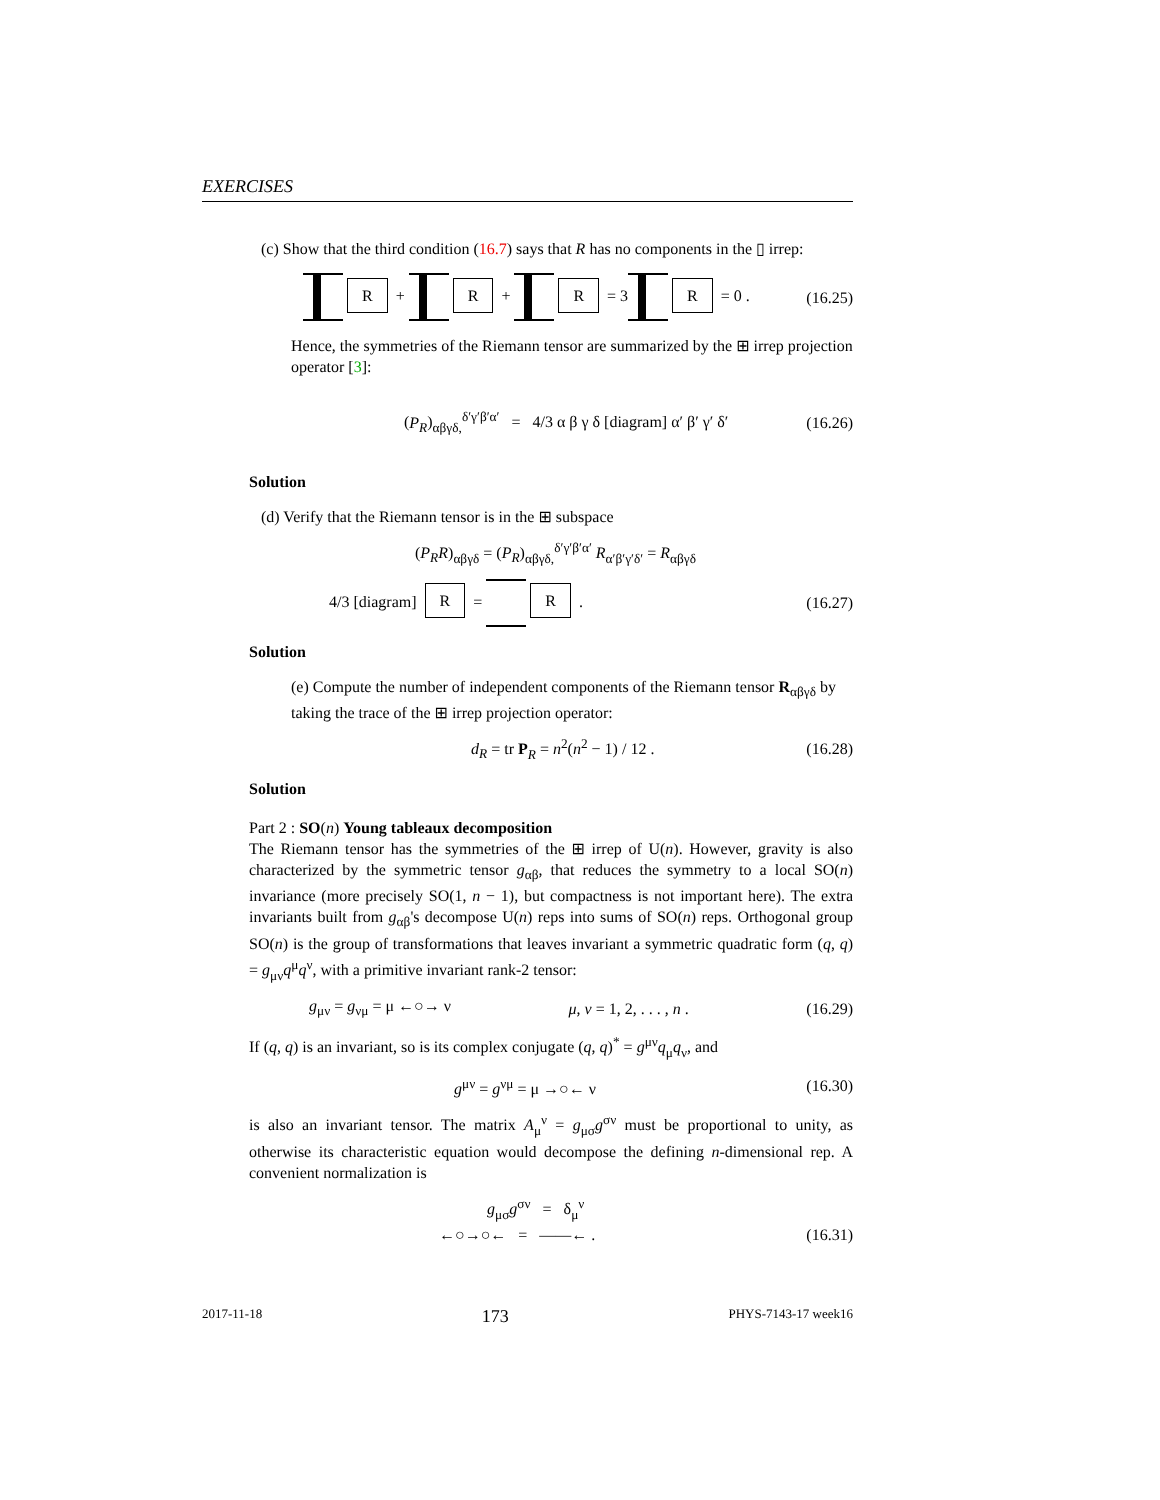EXERCISES
(c) Show that the third condition (16.7) says that R has no components in the ▯ irrep:
R + R + R = 3 R = 0 . (16.25)
Hence, the symmetries of the Riemann tensor are summarized by the ⊞ irrep projection operator [3]:
(P<sub>R</sub>)<sub>αβγδ,</sub><sup>δ′γ′β′α′</sup> = 4/3 α β γ δ [diagram] α′ β′ γ′ δ′ (16.26)
Solution
(d) Verify that the Riemann tensor is in the ⊞ subspace
(P<sub>R</sub>R)<sub>αβγδ</sub> = (P<sub>R</sub>)<sub>αβγδ,</sub><sup>δ′γ′β′α′</sup> R<sub>α′β′γ′δ′</sub> = R<sub>αβγδ</sub>
4/3 [diagram] R = R . (16.27)
Solution
(e) Compute the number of independent components of the Riemann tensor R<sub>αβγδ</sub> by taking the trace of the ⊞ irrep projection operator:
d<sub>R</sub> = tr P<sub>R</sub> = n<sup>2</sup>(n<sup>2</sup> − 1) / 12 . (16.28)
Solution
Part 2 : SO(n) Young tableaux decomposition
The Riemann tensor has the symmetries of the ⊞ irrep of U(n). However, gravity is also characterized by the symmetric tensor g<sub>αβ</sub>, that reduces the symmetry to a local SO(n) invariance (more precisely SO(1, n − 1), but compactness is not important here). The extra invariants built from g<sub>αβ</sub>'s decompose U(n) reps into sums of SO(n) reps. Orthogonal group SO(n) is the group of transformations that leaves invariant a symmetric quadratic form (q, q) = g<sub>μν</sub>q<sup>μ</sup>q<sup>ν</sup>, with a primitive invariant rank-2 tensor:
g<sub>μν</sub> = g<sub>νμ</sub> = μ ←○→ ν μ, ν = 1, 2, . . . , n . (16.29)
If (q, q) is an invariant, so is its complex conjugate (q, q)<sup>*</sup> = g<sup>μν</sup>q<sub>μ</sub>q<sub>ν</sub>, and
g<sup>μν</sup> = g<sup>νμ</sup> = μ →○← ν (16.30)
is also an invariant tensor. The matrix A<sub>μ</sub><sup>ν</sup> = g<sub>μσ</sub>g<sup>σν</sup> must be proportional to unity, as otherwise its characteristic equation would decompose the defining n-dimensional rep. A convenient normalization is
g<sub>μσ</sub>g<sup>σν</sup> = δ<sub>μ</sub><sup>ν</sup>
←○→○← = ——← . (16.31)
2017-11-18 173 PHYS-7143-17 week16